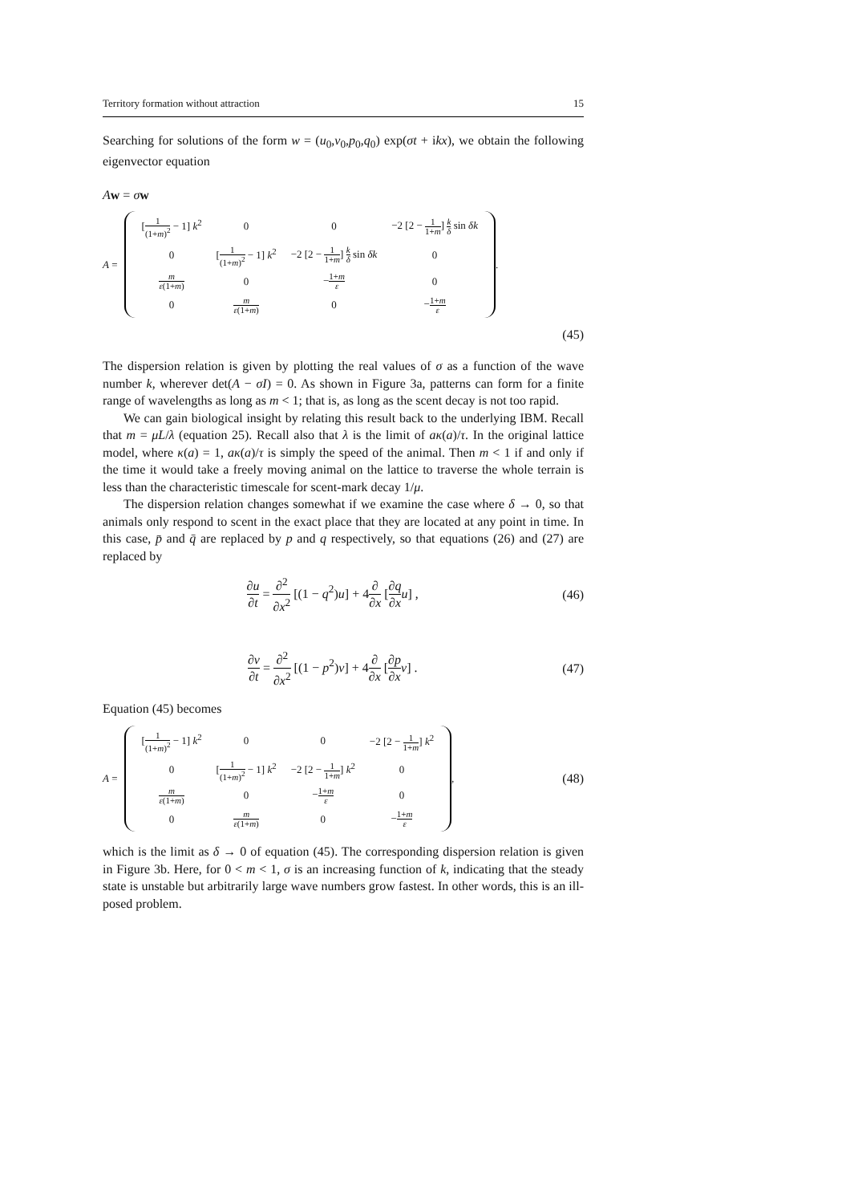Territory formation without attraction 15
Searching for solutions of the form w = (u<sub>0</sub>,v<sub>0</sub>,p<sub>0</sub>,q<sub>0</sub>) exp(σt + ikx), we obtain the following eigenvector equation
Aw = σw
A =
| [ 1 (1+ m )<sup>2</sup> − 1] k<sup>2</sup> | 0 | 0 | −2 [2 − 1 1+ m ] k δ sin δk |
| 0 | [ 1 (1+ m )<sup>2</sup> − 1] k<sup>2</sup> | −2 [2 − 1 1+ m ] k δ sin δk | 0 |
| m ε (1+ m ) | 0 | − 1+ m ε | 0 |
| 0 | m ε (1+ m ) | 0 | − 1+ m ε |
.
(45)
The dispersion relation is given by plotting the real values of σ as a function of the wave number k, wherever det(A − σI) = 0. As shown in Figure 3a, patterns can form for a finite range of wavelengths as long as m < 1; that is, as long as the scent decay is not too rapid.
We can gain biological insight by relating this result back to the underlying IBM. Recall that m = μL/λ (equation 25). Recall also that λ is the limit of aκ(a)/τ. In the original lattice model, where κ(a) = 1, aκ(a)/τ is simply the speed of the animal. Then m < 1 if and only if the time it would take a freely moving animal on the lattice to traverse the whole terrain is less than the characteristic timescale for scent-mark decay 1/μ.
The dispersion relation changes somewhat if we examine the case where δ → 0, so that animals only respond to scent in the exact place that they are located at any point in time. In this case, p̄ and q̄ are replaced by p and q respectively, so that equations (26) and (27) are replaced by
∂u ∂t = ∂<sup>2</sup> ∂x<sup>2</sup> [(1 − q<sup>2</sup>)u] + 4∂ ∂x [∂q ∂x u] ,
(46)
∂v ∂t = ∂<sup>2</sup> ∂x<sup>2</sup> [(1 − p<sup>2</sup>)v] + 4∂ ∂x [∂p ∂x v] .
(47)
Equation (45) becomes
A =
| [ 1 (1+ m )<sup>2</sup> − 1] k<sup>2</sup> | 0 | 0 | −2 [2 − 1 1+ m ] k<sup>2</sup> |
| 0 | [ 1 (1+ m )<sup>2</sup> − 1] k<sup>2</sup> | −2 [2 − 1 1+ m ] k<sup>2</sup> | 0 |
| m ε (1+ m ) | 0 | − 1+ m ε | 0 |
| 0 | m ε (1+ m ) | 0 | − 1+ m ε |
, (48)
which is the limit as δ → 0 of equation (45). The corresponding dispersion relation is given in Figure 3b. Here, for 0 < m < 1, σ is an increasing function of k, indicating that the steady state is unstable but arbitrarily large wave numbers grow fastest. In other words, this is an ill-posed problem.